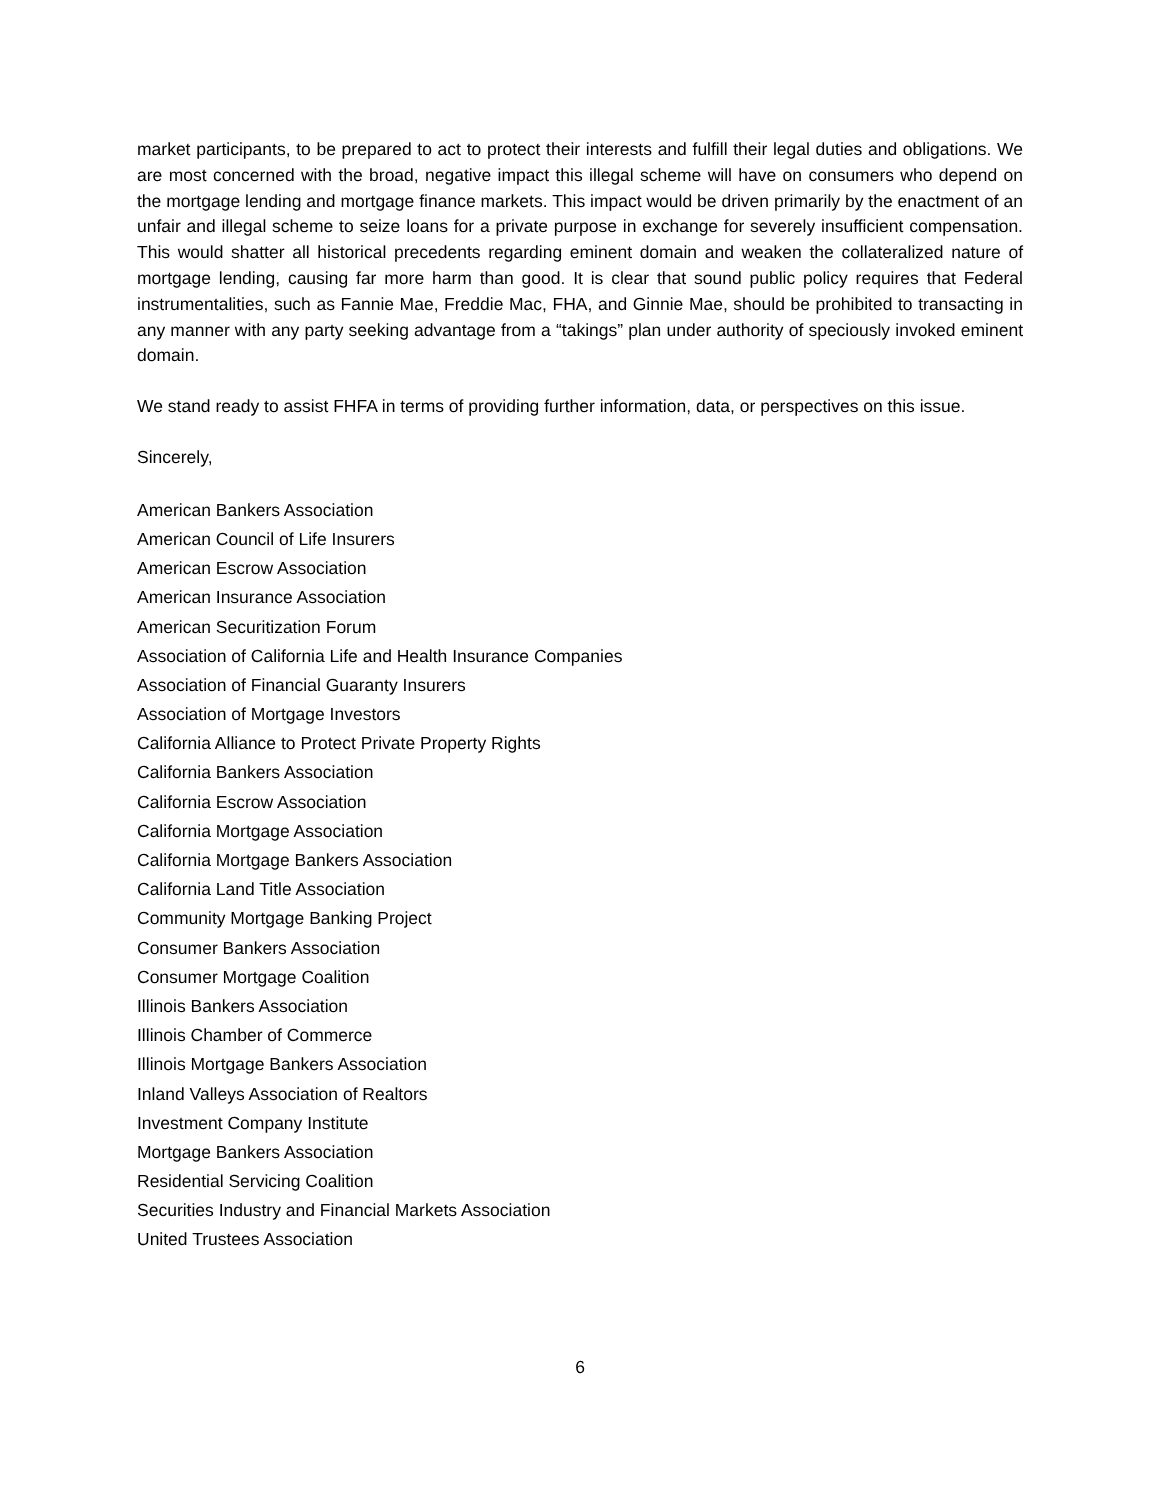market participants, to be prepared to act to protect their interests and fulfill their legal duties and obligations. We are most concerned with the broad, negative impact this illegal scheme will have on consumers who depend on the mortgage lending and mortgage finance markets. This impact would be driven primarily by the enactment of an unfair and illegal scheme to seize loans for a private purpose in exchange for severely insufficient compensation. This would shatter all historical precedents regarding eminent domain and weaken the collateralized nature of mortgage lending, causing far more harm than good. It is clear that sound public policy requires that Federal instrumentalities, such as Fannie Mae, Freddie Mac, FHA, and Ginnie Mae, should be prohibited to transacting in any manner with any party seeking advantage from a “takings” plan under authority of speciously invoked eminent domain.
We stand ready to assist FHFA in terms of providing further information, data, or perspectives on this issue.
Sincerely,
American Bankers Association
American Council of Life Insurers
American Escrow Association
American Insurance Association
American Securitization Forum
Association of California Life and Health Insurance Companies
Association of Financial Guaranty Insurers
Association of Mortgage Investors
California Alliance to Protect Private Property Rights
California Bankers Association
California Escrow Association
California Mortgage Association
California Mortgage Bankers Association
California Land Title Association
Community Mortgage Banking Project
Consumer Bankers Association
Consumer Mortgage Coalition
Illinois Bankers Association
Illinois Chamber of Commerce
Illinois Mortgage Bankers Association
Inland Valleys Association of Realtors
Investment Company Institute
Mortgage Bankers Association
Residential Servicing Coalition
Securities Industry and Financial Markets Association
United Trustees Association
6